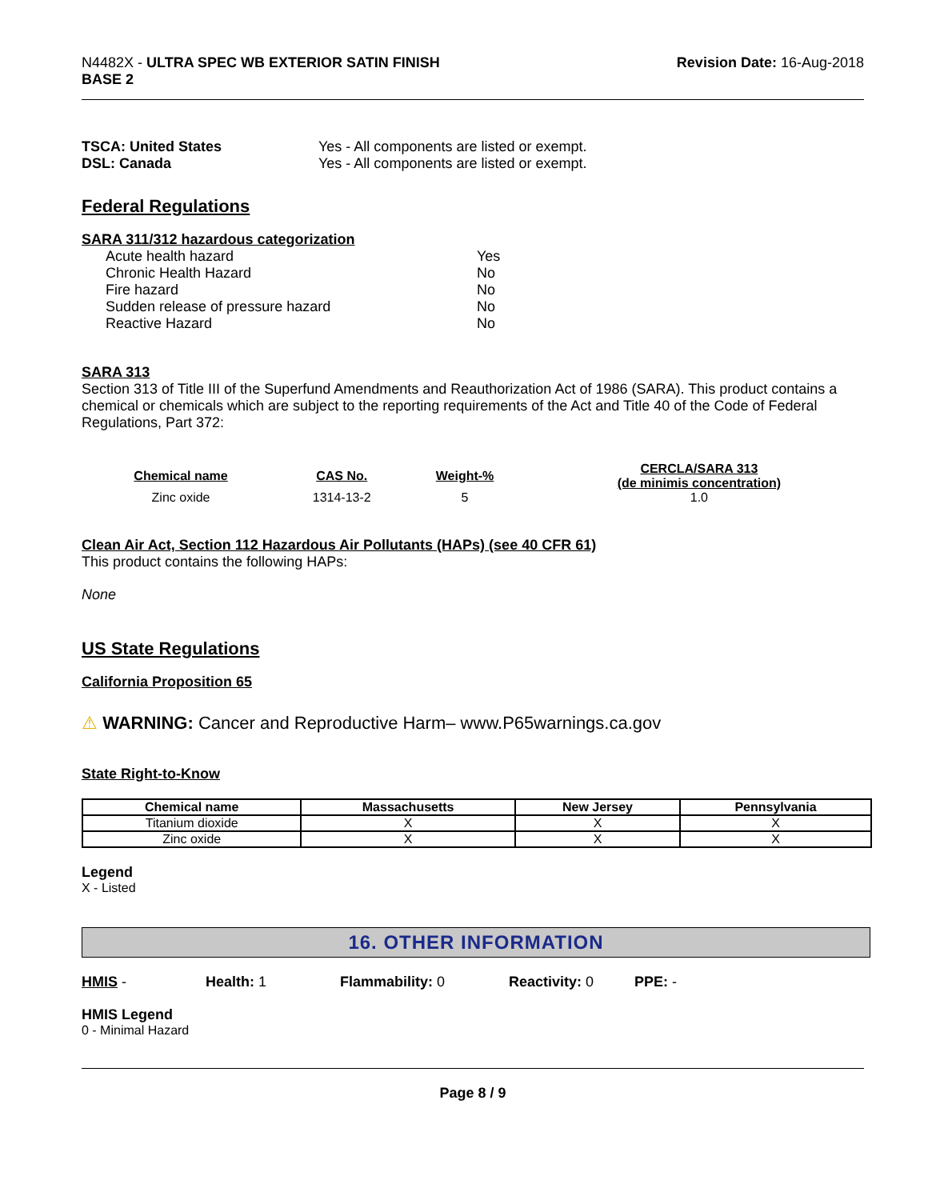N4482X - ULTRA SPEC WB EXTERIOR SATIN FINISH
BASE 2
Revision Date: 16-Aug-2018
| TSCA: United States | Yes - All components are listed or exempt. |
| DSL: Canada | Yes - All components are listed or exempt. |
Federal Regulations
SARA 311/312 hazardous categorization
| Acute health hazard | Yes |
| Chronic Health Hazard | No |
| Fire hazard | No |
| Sudden release of pressure hazard | No |
| Reactive Hazard | No |
SARA 313
Section 313 of Title III of the Superfund Amendments and Reauthorization Act of 1986 (SARA). This product contains a chemical or chemicals which are subject to the reporting requirements of the Act and Title 40 of the Code of Federal Regulations, Part 372:
| Chemical name | CAS No. | Weight-% | CERCLA/SARA 313 (de minimis concentration) |
| --- | --- | --- | --- |
| Zinc oxide | 1314-13-2 | 5 | 1.0 |
Clean Air Act, Section 112 Hazardous Air Pollutants (HAPs) (see 40 CFR 61)
This product contains the following HAPs:
None
US State Regulations
California Proposition 65
⚠ WARNING: Cancer and Reproductive Harm– www.P65warnings.ca.gov
State Right-to-Know
| Chemical name | Massachusetts | New Jersey | Pennsylvania |
| --- | --- | --- | --- |
| Titanium dioxide | X | X | X |
| Zinc oxide | X | X | X |
Legend
X - Listed
16. OTHER INFORMATION
HMIS - Health: 1 Flammability: 0 Reactivity: 0 PPE: -
HMIS Legend
0 - Minimal Hazard
Page 8 / 9